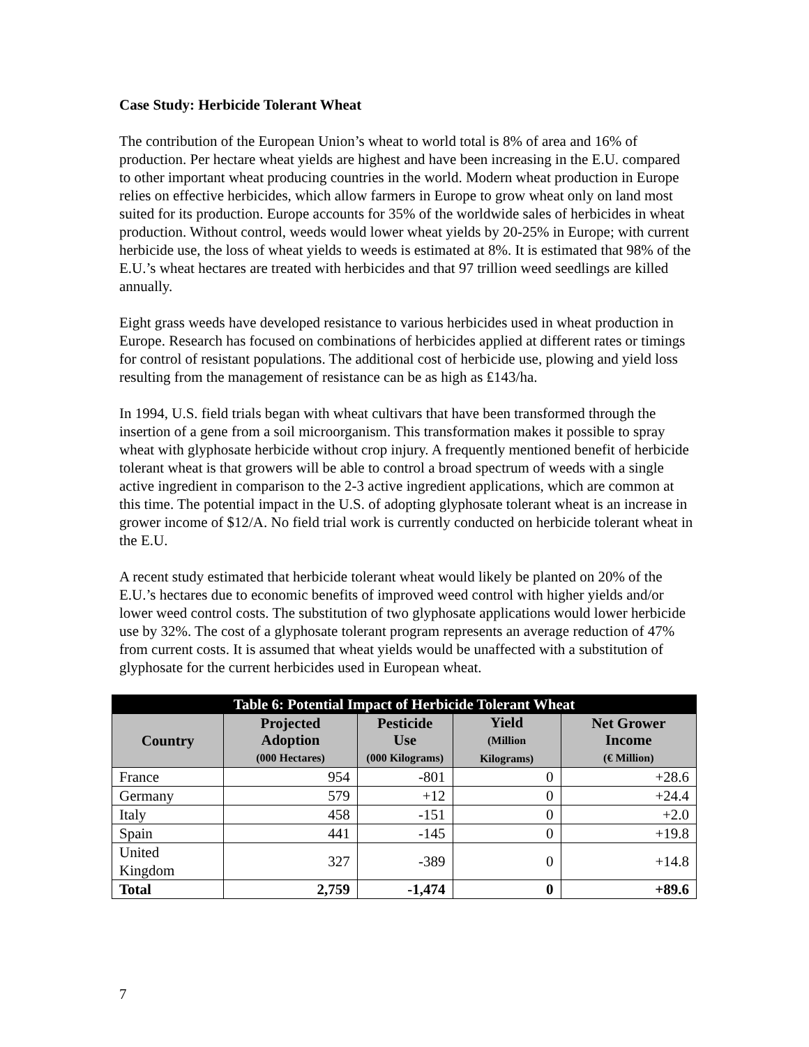Case Study: Herbicide Tolerant Wheat
The contribution of the European Union’s wheat to world total is 8% of area and 16% of production. Per hectare wheat yields are highest and have been increasing in the E.U. compared to other important wheat producing countries in the world. Modern wheat production in Europe relies on effective herbicides, which allow farmers in Europe to grow wheat only on land most suited for its production. Europe accounts for 35% of the worldwide sales of herbicides in wheat production. Without control, weeds would lower wheat yields by 20-25% in Europe; with current herbicide use, the loss of wheat yields to weeds is estimated at 8%. It is estimated that 98% of the E.U.’s wheat hectares are treated with herbicides and that 97 trillion weed seedlings are killed annually.
Eight grass weeds have developed resistance to various herbicides used in wheat production in Europe. Research has focused on combinations of herbicides applied at different rates or timings for control of resistant populations. The additional cost of herbicide use, plowing and yield loss resulting from the management of resistance can be as high as ₤143/ha.
In 1994, U.S. field trials began with wheat cultivars that have been transformed through the insertion of a gene from a soil microorganism. This transformation makes it possible to spray wheat with glyphosate herbicide without crop injury. A frequently mentioned benefit of herbicide tolerant wheat is that growers will be able to control a broad spectrum of weeds with a single active ingredient in comparison to the 2-3 active ingredient applications, which are common at this time. The potential impact in the U.S. of adopting glyphosate tolerant wheat is an increase in grower income of $12/A. No field trial work is currently conducted on herbicide tolerant wheat in the E.U.
A recent study estimated that herbicide tolerant wheat would likely be planted on 20% of the E.U.’s hectares due to economic benefits of improved weed control with higher yields and/or lower weed control costs. The substitution of two glyphosate applications would lower herbicide use by 32%. The cost of a glyphosate tolerant program represents an average reduction of 47% from current costs. It is assumed that wheat yields would be unaffected with a substitution of glyphosate for the current herbicides used in European wheat.
| Table 6: Potential Impact of Herbicide Tolerant Wheat | | | | |
| Country | Projected Adoption (000 Hectares) | Pesticide Use (000 Kilograms) | Yield (Million Kilograms) | Net Grower Income (€ Million) |
| France | 954 | -801 | 0 | +28.6 |
| Germany | 579 | +12 | 0 | +24.4 |
| Italy | 458 | -151 | 0 | +2.0 |
| Spain | 441 | -145 | 0 | +19.8 |
| United Kingdom | 327 | -389 | 0 | +14.8 |
| Total | 2,759 | -1,474 | 0 | +89.6 |
7